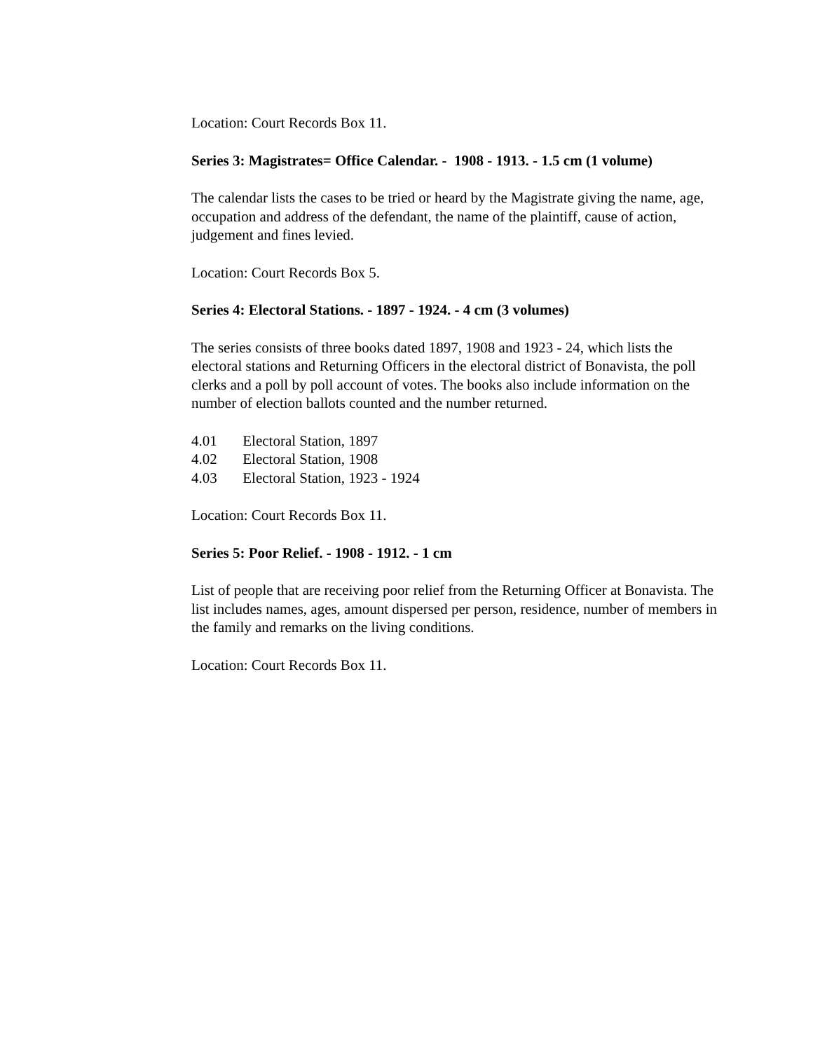Location: Court Records Box 11.
Series 3: Magistrates= Office Calendar. - 1908 - 1913. - 1.5 cm (1 volume)
The calendar lists the cases to be tried or heard by the Magistrate giving the name, age, occupation and address of the defendant, the name of the plaintiff, cause of action, judgement and fines levied.
Location: Court Records Box 5.
Series 4: Electoral Stations. - 1897 - 1924. - 4 cm (3 volumes)
The series consists of three books dated 1897, 1908 and 1923 - 24, which lists the electoral stations and Returning Officers in the electoral district of Bonavista, the poll clerks and a poll by poll account of votes. The books also include information on the number of election ballots counted and the number returned.
4.01 Electoral Station, 1897
4.02 Electoral Station, 1908
4.03 Electoral Station, 1923 - 1924
Location: Court Records Box 11.
Series 5: Poor Relief. - 1908 - 1912. - 1 cm
List of people that are receiving poor relief from the Returning Officer at Bonavista. The list includes names, ages, amount dispersed per person, residence, number of members in the family and remarks on the living conditions.
Location: Court Records Box 11.